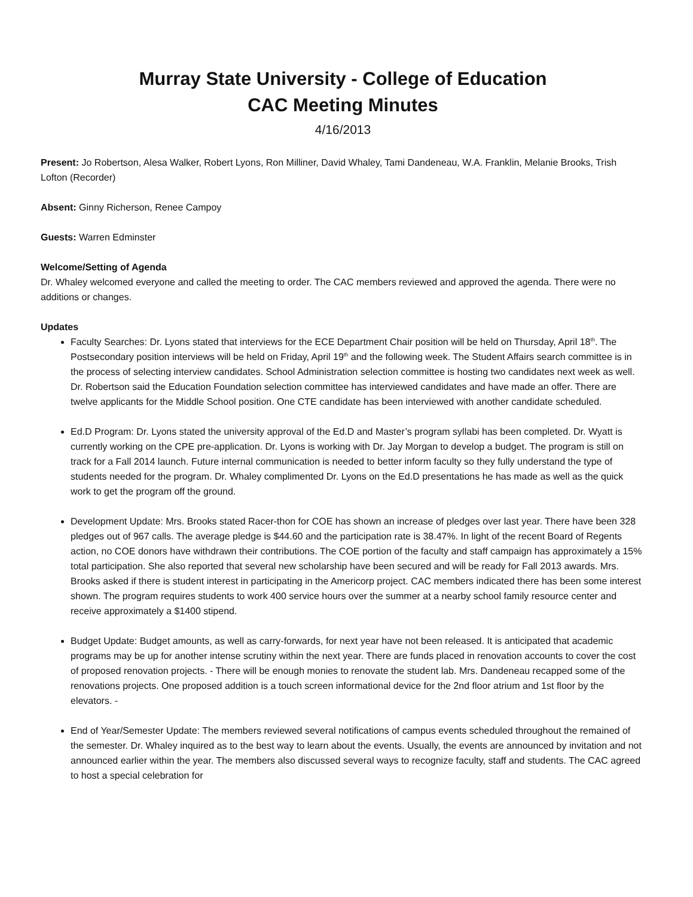Murray State University - College of Education
CAC Meeting Minutes
4/16/2013
Present: Jo Robertson, Alesa Walker, Robert Lyons, Ron Milliner, David Whaley, Tami Dandeneau, W.A. Franklin, Melanie Brooks, Trish Lofton (Recorder)
Absent: Ginny Richerson, Renee Campoy
Guests: Warren Edminster
Welcome/Setting of Agenda
Dr. Whaley welcomed everyone and called the meeting to order. The CAC members reviewed and approved the agenda. There were no additions or changes.
Updates
Faculty Searches: Dr. Lyons stated that interviews for the ECE Department Chair position will be held on Thursday, April 18<sup>th</sup>. The Postsecondary position interviews will be held on Friday, April 19<sup>th</sup> and the following week. The Student Affairs search committee is in the process of selecting interview candidates. School Administration selection committee is hosting two candidates next week as well. Dr. Robertson said the Education Foundation selection committee has interviewed candidates and have made an offer. There are twelve applicants for the Middle School position. One CTE candidate has been interviewed with another candidate scheduled.
Ed.D Program: Dr. Lyons stated the university approval of the Ed.D and Master’s program syllabi has been completed. Dr. Wyatt is currently working on the CPE pre-application. Dr. Lyons is working with Dr. Jay Morgan to develop a budget. The program is still on track for a Fall 2014 launch. Future internal communication is needed to better inform faculty so they fully understand the type of students needed for the program. Dr. Whaley complimented Dr. Lyons on the Ed.D presentations he has made as well as the quick work to get the program off the ground.
Development Update: Mrs. Brooks stated Racer-thon for COE has shown an increase of pledges over last year. There have been 328 pledges out of 967 calls. The average pledge is $44.60 and the participation rate is 38.47%. In light of the recent Board of Regents action, no COE donors have withdrawn their contributions. The COE portion of the faculty and staff campaign has approximately a 15% total participation. She also reported that several new scholarship have been secured and will be ready for Fall 2013 awards. Mrs. Brooks asked if there is student interest in participating in the Americorp project. CAC members indicated there has been some interest shown. The program requires students to work 400 service hours over the summer at a nearby school family resource center and receive approximately a $1400 stipend.
Budget Update: Budget amounts, as well as carry-forwards, for next year have not been released. It is anticipated that academic programs may be up for another intense scrutiny within the next year. There are funds placed in renovation accounts to cover the cost of proposed renovation projects. - There will be enough monies to renovate the student lab. Mrs. Dandeneau recapped some of the renovations projects. One proposed addition is a touch screen informational device for the 2nd floor atrium and 1st floor by the elevators. -
End of Year/Semester Update: The members reviewed several notifications of campus events scheduled throughout the remained of the semester. Dr. Whaley inquired as to the best way to learn about the events. Usually, the events are announced by invitation and not announced earlier within the year. The members also discussed several ways to recognize faculty, staff and students. The CAC agreed to host a special celebration for